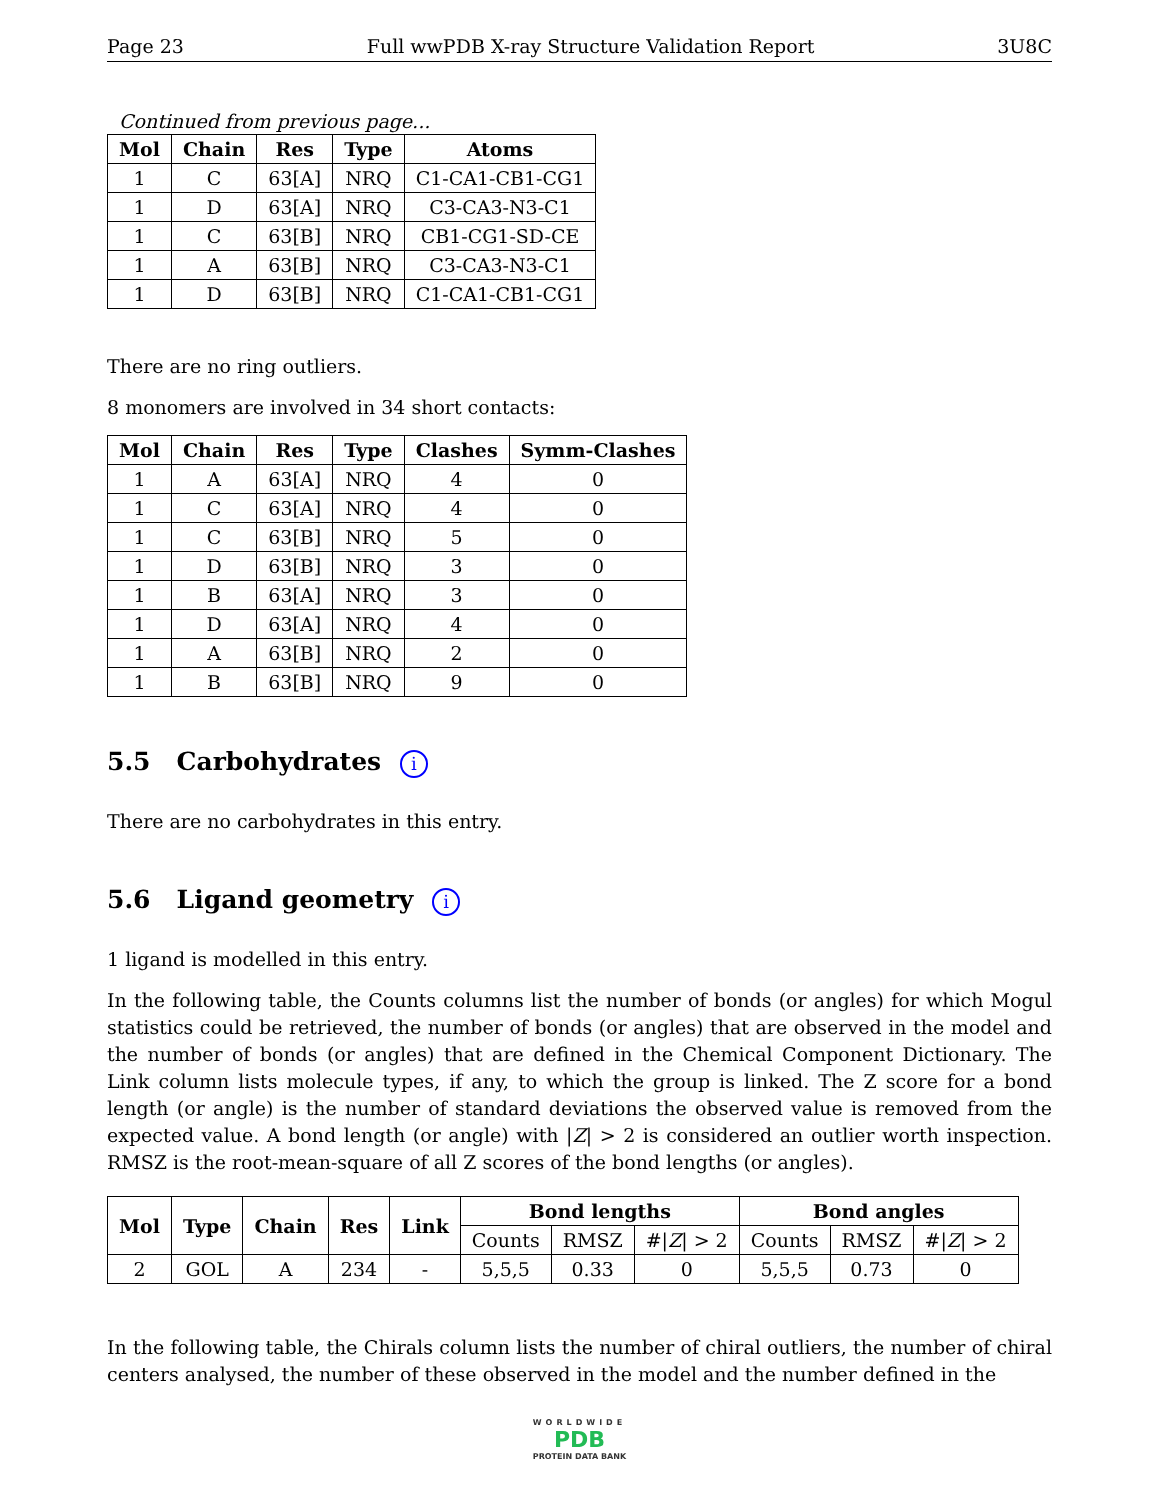Page 23 Full wwPDB X-ray Structure Validation Report 3U8C
Continued from previous page...
| Mol | Chain | Res | Type | Atoms |
| --- | --- | --- | --- | --- |
| 1 | C | 63[A] | NRQ | C1-CA1-CB1-CG1 |
| 1 | D | 63[A] | NRQ | C3-CA3-N3-C1 |
| 1 | C | 63[B] | NRQ | CB1-CG1-SD-CE |
| 1 | A | 63[B] | NRQ | C3-CA3-N3-C1 |
| 1 | D | 63[B] | NRQ | C1-CA1-CB1-CG1 |
There are no ring outliers.
8 monomers are involved in 34 short contacts:
| Mol | Chain | Res | Type | Clashes | Symm-Clashes |
| --- | --- | --- | --- | --- | --- |
| 1 | A | 63[A] | NRQ | 4 | 0 |
| 1 | C | 63[A] | NRQ | 4 | 0 |
| 1 | C | 63[B] | NRQ | 5 | 0 |
| 1 | D | 63[B] | NRQ | 3 | 0 |
| 1 | B | 63[A] | NRQ | 3 | 0 |
| 1 | D | 63[A] | NRQ | 4 | 0 |
| 1 | A | 63[B] | NRQ | 2 | 0 |
| 1 | B | 63[B] | NRQ | 9 | 0 |
5.5 Carbohydrates i
There are no carbohydrates in this entry.
5.6 Ligand geometry i
1 ligand is modelled in this entry.
In the following table, the Counts columns list the number of bonds (or angles) for which Mogul statistics could be retrieved, the number of bonds (or angles) that are observed in the model and the number of bonds (or angles) that are defined in the Chemical Component Dictionary. The Link column lists molecule types, if any, to which the group is linked. The Z score for a bond length (or angle) is the number of standard deviations the observed value is removed from the expected value. A bond length (or angle) with |Z| > 2 is considered an outlier worth inspection. RMSZ is the root-mean-square of all Z scores of the bond lengths (or angles).
| Mol | Type | Chain | Res | Link | Bond lengths | | | Bond angles | | |
| --- | --- | --- | --- | --- | --- | --- | --- | --- | --- | --- |
| | | | | | Counts | RMSZ | #/ Z / > 2 | Counts | RMSZ | #/ Z / > 2 |
| 2 | GOL | A | 234 | - | 5,5,5 | 0.33 | 0 | 5,5,5 | 0.73 | 0 |
In the following table, the Chirals column lists the number of chiral outliers, the number of chiral centers analysed, the number of these observed in the model and the number defined in the
WORLDWIDE
PDB
PROTEIN DATA BANK